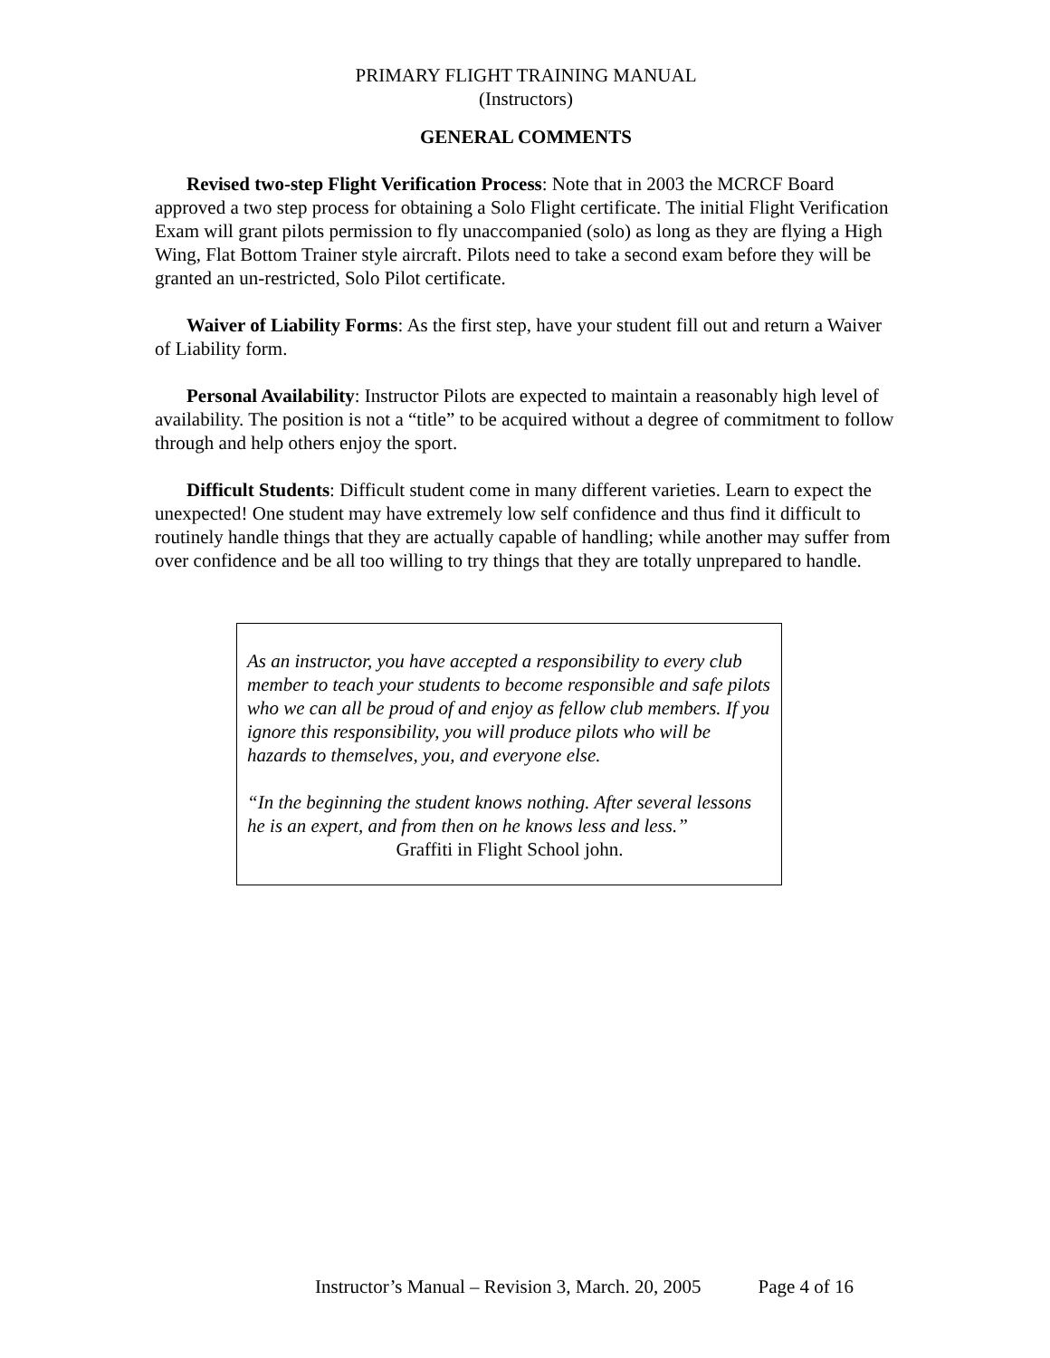PRIMARY FLIGHT TRAINING MANUAL
(Instructors)
GENERAL COMMENTS
Revised two-step Flight Verification Process: Note that in 2003 the MCRCF Board approved a two step process for obtaining a Solo Flight certificate. The initial Flight Verification Exam will grant pilots permission to fly unaccompanied (solo) as long as they are flying a High Wing, Flat Bottom Trainer style aircraft. Pilots need to take a second exam before they will be granted an un-restricted, Solo Pilot certificate.
Waiver of Liability Forms: As the first step, have your student fill out and return a Waiver of Liability form.
Personal Availability: Instructor Pilots are expected to maintain a reasonably high level of availability. The position is not a “title” to be acquired without a degree of commitment to follow through and help others enjoy the sport.
Difficult Students: Difficult student come in many different varieties. Learn to expect the unexpected! One student may have extremely low self confidence and thus find it difficult to routinely handle things that they are actually capable of handling; while another may suffer from over confidence and be all too willing to try things that they are totally unprepared to handle.
As an instructor, you have accepted a responsibility to every club member to teach your students to become responsible and safe pilots who we can all be proud of and enjoy as fellow club members. If you ignore this responsibility, you will produce pilots who will be hazards to themselves, you, and everyone else.
“In the beginning the student knows nothing. After several lessons he is an expert, and from then on he knows less and less.”
Graffiti in Flight School john.
Instructor’s Manual – Revision 3, March. 20, 2005 Page 4 of 16